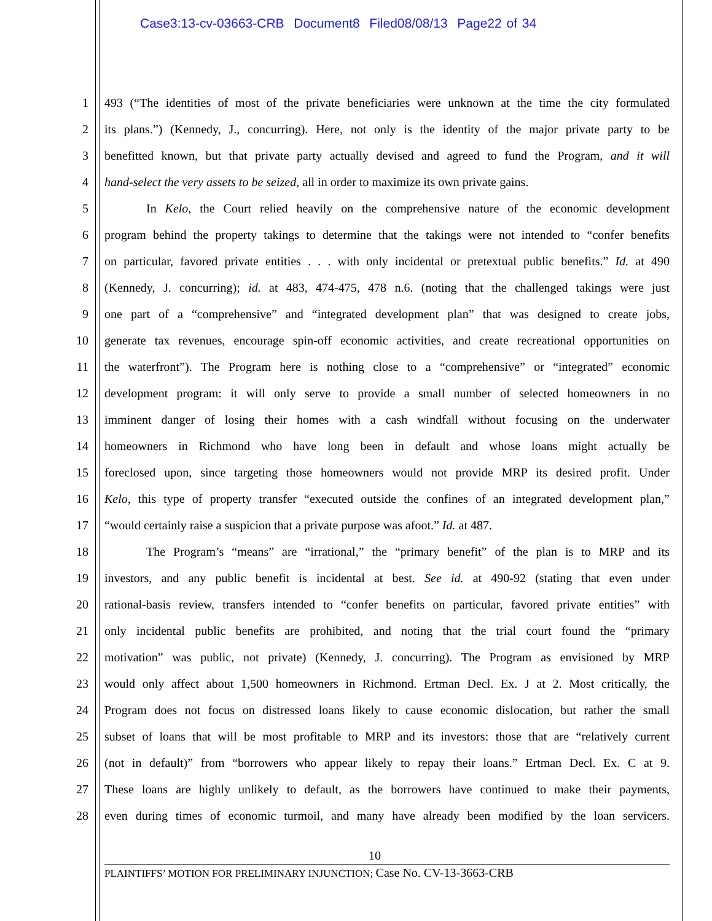Case3:13-cv-03663-CRB Document8 Filed08/08/13 Page22 of 34
1 493 (“The identities of most of the private beneficiaries were unknown at the time the city formulated
2 its plans.”) (Kennedy, J., concurring). Here, not only is the identity of the major private party to be
3 benefitted known, but that private party actually devised and agreed to fund the Program, and it will
4 hand-select the very assets to be seized, all in order to maximize its own private gains.
5 In Kelo, the Court relied heavily on the comprehensive nature of the economic development
6 program behind the property takings to determine that the takings were not intended to “confer benefits
7 on particular, favored private entities . . . with only incidental or pretextual public benefits.” Id. at 490
8 (Kennedy, J. concurring); id. at 483, 474-475, 478 n.6. (noting that the challenged takings were just
9 one part of a “comprehensive” and “integrated development plan” that was designed to create jobs,
10 generate tax revenues, encourage spin-off economic activities, and create recreational opportunities on
11 the waterfront”). The Program here is nothing close to a “comprehensive” or “integrated” economic
12 development program: it will only serve to provide a small number of selected homeowners in no
13 imminent danger of losing their homes with a cash windfall without focusing on the underwater
14 homeowners in Richmond who have long been in default and whose loans might actually be
15 foreclosed upon, since targeting those homeowners would not provide MRP its desired profit. Under
16 Kelo, this type of property transfer “executed outside the confines of an integrated development plan,”
17 “would certainly raise a suspicion that a private purpose was afoot.” Id. at 487.
18 The Program’s “means” are “irrational,” the “primary benefit” of the plan is to MRP and its
19 investors, and any public benefit is incidental at best. See id. at 490-92 (stating that even under
20 rational-basis review, transfers intended to “confer benefits on particular, favored private entities” with
21 only incidental public benefits are prohibited, and noting that the trial court found the “primary
22 motivation” was public, not private) (Kennedy, J. concurring). The Program as envisioned by MRP
23 would only affect about 1,500 homeowners in Richmond. Ertman Decl. Ex. J at 2. Most critically, the
24 Program does not focus on distressed loans likely to cause economic dislocation, but rather the small
25 subset of loans that will be most profitable to MRP and its investors: those that are “relatively current
26 (not in default)” from “borrowers who appear likely to repay their loans.” Ertman Decl. Ex. C at 9.
27 These loans are highly unlikely to default, as the borrowers have continued to make their payments,
28 even during times of economic turmoil, and many have already been modified by the loan servicers.
10
PLAINTIFFS’ MOTION FOR PRELIMINARY INJUNCTION; Case No. CV-13-3663-CRB